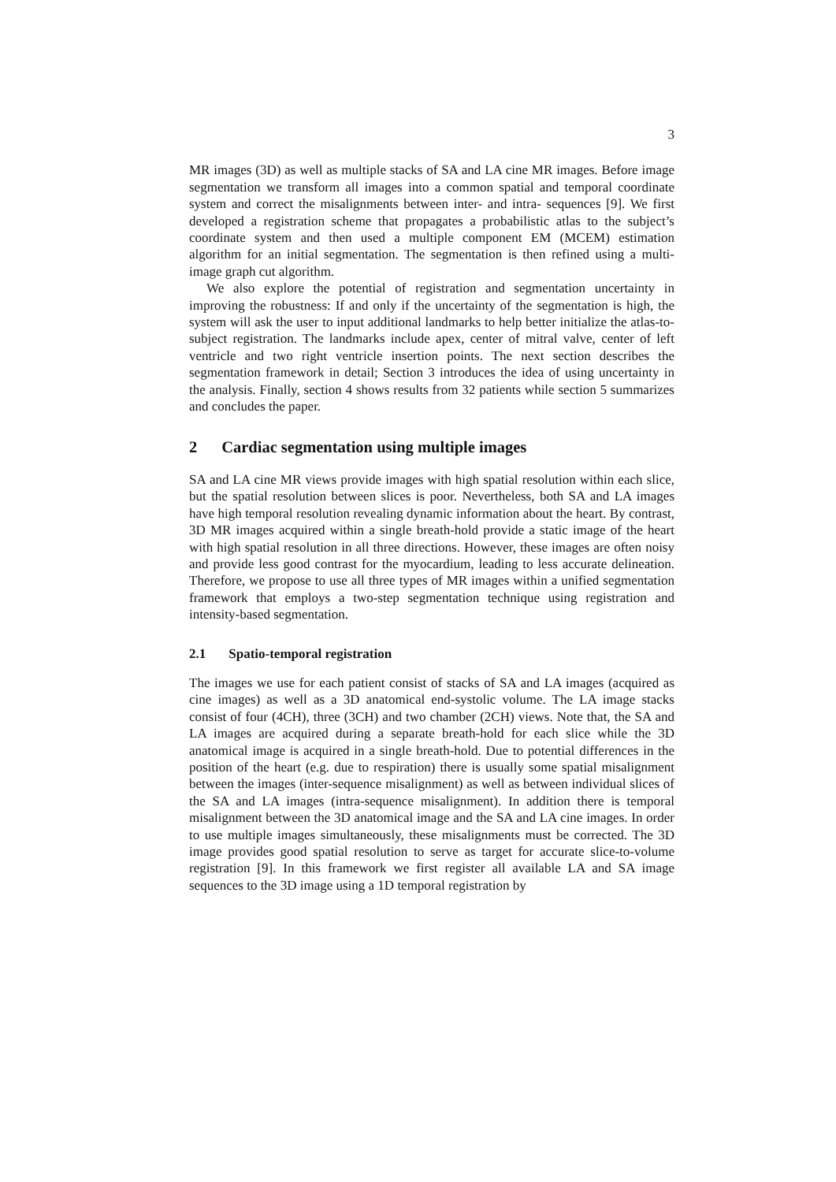3
MR images (3D) as well as multiple stacks of SA and LA cine MR images. Before image segmentation we transform all images into a common spatial and temporal coordinate system and correct the misalignments between inter- and intra- sequences [9]. We first developed a registration scheme that propagates a probabilistic atlas to the subject’s coordinate system and then used a multiple component EM (MCEM) estimation algorithm for an initial segmentation. The segmentation is then refined using a multi-image graph cut algorithm.
We also explore the potential of registration and segmentation uncertainty in improving the robustness: If and only if the uncertainty of the segmentation is high, the system will ask the user to input additional landmarks to help better initialize the atlas-to-subject registration. The landmarks include apex, center of mitral valve, center of left ventricle and two right ventricle insertion points. The next section describes the segmentation framework in detail; Section 3 introduces the idea of using uncertainty in the analysis. Finally, section 4 shows results from 32 patients while section 5 summarizes and concludes the paper.
2 Cardiac segmentation using multiple images
SA and LA cine MR views provide images with high spatial resolution within each slice, but the spatial resolution between slices is poor. Nevertheless, both SA and LA images have high temporal resolution revealing dynamic information about the heart. By contrast, 3D MR images acquired within a single breath-hold provide a static image of the heart with high spatial resolution in all three directions. However, these images are often noisy and provide less good contrast for the myocardium, leading to less accurate delineation. Therefore, we propose to use all three types of MR images within a unified segmentation framework that employs a two-step segmentation technique using registration and intensity-based segmentation.
2.1 Spatio-temporal registration
The images we use for each patient consist of stacks of SA and LA images (acquired as cine images) as well as a 3D anatomical end-systolic volume. The LA image stacks consist of four (4CH), three (3CH) and two chamber (2CH) views. Note that, the SA and LA images are acquired during a separate breath-hold for each slice while the 3D anatomical image is acquired in a single breath-hold. Due to potential differences in the position of the heart (e.g. due to respiration) there is usually some spatial misalignment between the images (inter-sequence misalignment) as well as between individual slices of the SA and LA images (intra-sequence misalignment). In addition there is temporal misalignment between the 3D anatomical image and the SA and LA cine images. In order to use multiple images simultaneously, these misalignments must be corrected. The 3D image provides good spatial resolution to serve as target for accurate slice-to-volume registration [9]. In this framework we first register all available LA and SA image sequences to the 3D image using a 1D temporal registration by